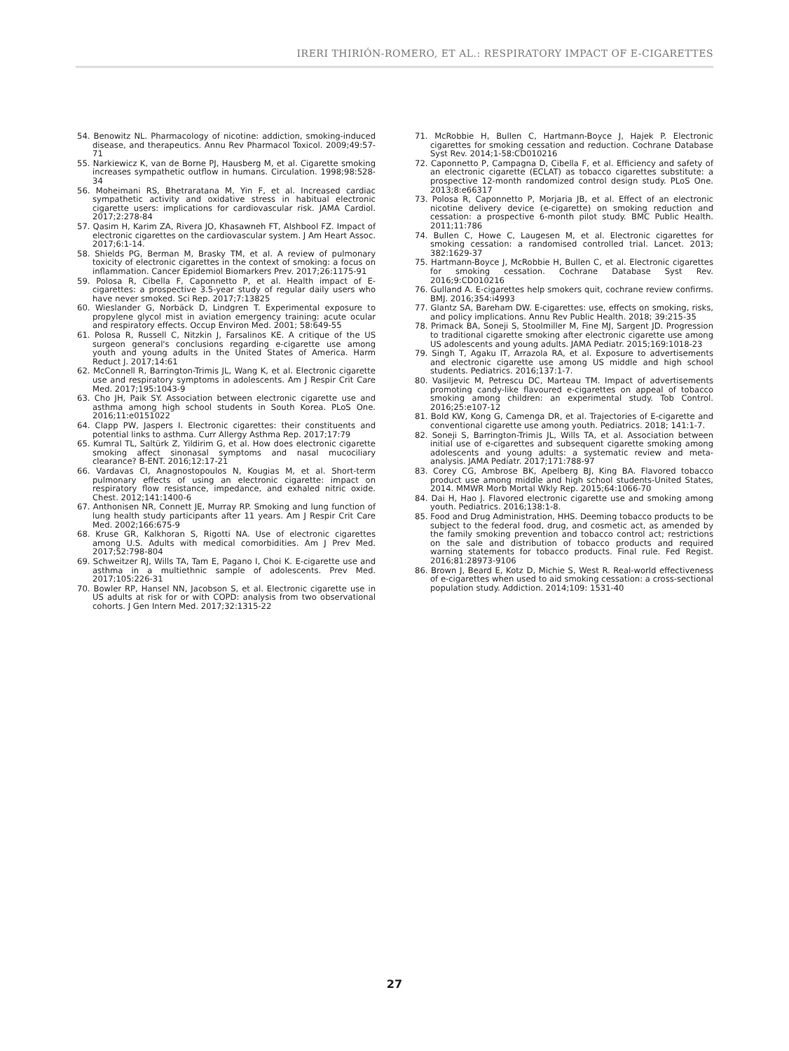IRERI THIRIÓN-ROMERO, ET AL.: RESPIRATORY IMPACT OF E-CIGARETTES
54. Benowitz NL. Pharmacology of nicotine: addiction, smoking-induced disease, and therapeutics. Annu Rev Pharmacol Toxicol. 2009;49:57-71
55. Narkiewicz K, van de Borne PJ, Hausberg M, et al. Cigarette smoking increases sympathetic outflow in humans. Circulation. 1998;98:528-34
56. Moheimani RS, Bhetraratana M, Yin F, et al. Increased cardiac sympathetic activity and oxidative stress in habitual electronic cigarette users: implications for cardiovascular risk. JAMA Cardiol. 2017;2:278-84
57. Qasim H, Karim ZA, Rivera JO, Khasawneh FT, Alshbool FZ. Impact of electronic cigarettes on the cardiovascular system. J Am Heart Assoc. 2017;6:1-14.
58. Shields PG, Berman M, Brasky TM, et al. A review of pulmonary toxicity of electronic cigarettes in the context of smoking: a focus on inflammation. Cancer Epidemiol Biomarkers Prev. 2017;26:1175-91
59. Polosa R, Cibella F, Caponnetto P, et al. Health impact of E-cigarettes: a prospective 3.5-year study of regular daily users who have never smoked. Sci Rep. 2017;7:13825
60. Wieslander G, Norbäck D, Lindgren T. Experimental exposure to propylene glycol mist in aviation emergency training: acute ocular and respiratory effects. Occup Environ Med. 2001; 58:649-55
61. Polosa R, Russell C, Nitzkin J, Farsalinos KE. A critique of the US surgeon general's conclusions regarding e-cigarette use among youth and young adults in the United States of America. Harm Reduct J. 2017;14:61
62. McConnell R, Barrington-Trimis JL, Wang K, et al. Electronic cigarette use and respiratory symptoms in adolescents. Am J Respir Crit Care Med. 2017;195:1043-9
63. Cho JH, Paik SY. Association between electronic cigarette use and asthma among high school students in South Korea. PLoS One. 2016;11:e0151022
64. Clapp PW, Jaspers I. Electronic cigarettes: their constituents and potential links to asthma. Curr Allergy Asthma Rep. 2017;17:79
65. Kumral TL, Saltürk Z, Yildirim G, et al. How does electronic cigarette smoking affect sinonasal symptoms and nasal mucociliary clearance? B-ENT. 2016;12:17-21
66. Vardavas CI, Anagnostopoulos N, Kougias M, et al. Short-term pulmonary effects of using an electronic cigarette: impact on respiratory flow resistance, impedance, and exhaled nitric oxide. Chest. 2012;141:1400-6
67. Anthonisen NR, Connett JE, Murray RP. Smoking and lung function of lung health study participants after 11 years. Am J Respir Crit Care Med. 2002;166:675-9
68. Kruse GR, Kalkhoran S, Rigotti NA. Use of electronic cigarettes among U.S. Adults with medical comorbidities. Am J Prev Med. 2017;52:798-804
69. Schweitzer RJ, Wills TA, Tam E, Pagano I, Choi K. E-cigarette use and asthma in a multiethnic sample of adolescents. Prev Med. 2017;105:226-31
70. Bowler RP, Hansel NN, Jacobson S, et al. Electronic cigarette use in US adults at risk for or with COPD: analysis from two observational cohorts. J Gen Intern Med. 2017;32:1315-22
71. McRobbie H, Bullen C, Hartmann-Boyce J, Hajek P. Electronic cigarettes for smoking cessation and reduction. Cochrane Database Syst Rev. 2014;1-58:CD010216
72. Caponnetto P, Campagna D, Cibella F, et al. Efficiency and safety of an electronic cigarette (ECLAT) as tobacco cigarettes substitute: a prospective 12-month randomized control design study. PLoS One. 2013;8:e66317
73. Polosa R, Caponnetto P, Morjaria JB, et al. Effect of an electronic nicotine delivery device (e-cigarette) on smoking reduction and cessation: a prospective 6-month pilot study. BMC Public Health. 2011;11:786
74. Bullen C, Howe C, Laugesen M, et al. Electronic cigarettes for smoking cessation: a randomised controlled trial. Lancet. 2013; 382:1629-37
75. Hartmann-Boyce J, McRobbie H, Bullen C, et al. Electronic cigarettes for smoking cessation. Cochrane Database Syst Rev. 2016;9:CD010216
76. Gulland A. E-cigarettes help smokers quit, cochrane review confirms. BMJ. 2016;354:i4993
77. Glantz SA, Bareham DW. E-cigarettes: use, effects on smoking, risks, and policy implications. Annu Rev Public Health. 2018; 39:215-35
78. Primack BA, Soneji S, Stoolmiller M, Fine MJ, Sargent JD. Progression to traditional cigarette smoking after electronic cigarette use among US adolescents and young adults. JAMA Pediatr. 2015;169:1018-23
79. Singh T, Agaku IT, Arrazola RA, et al. Exposure to advertisements and electronic cigarette use among US middle and high school students. Pediatrics. 2016;137:1-7.
80. Vasiljevic M, Petrescu DC, Marteau TM. Impact of advertisements promoting candy-like flavoured e-cigarettes on appeal of tobacco smoking among children: an experimental study. Tob Control. 2016;25:e107-12
81. Bold KW, Kong G, Camenga DR, et al. Trajectories of E-cigarette and conventional cigarette use among youth. Pediatrics. 2018; 141:1-7.
82. Soneji S, Barrington-Trimis JL, Wills TA, et al. Association between initial use of e-cigarettes and subsequent cigarette smoking among adolescents and young adults: a systematic review and meta-analysis. JAMA Pediatr. 2017;171:788-97
83. Corey CG, Ambrose BK, Apelberg BJ, King BA. Flavored tobacco product use among middle and high school students-United States, 2014. MMWR Morb Mortal Wkly Rep. 2015;64:1066-70
84. Dai H, Hao J. Flavored electronic cigarette use and smoking among youth. Pediatrics. 2016;138:1-8.
85. Food and Drug Administration, HHS. Deeming tobacco products to be subject to the federal food, drug, and cosmetic act, as amended by the family smoking prevention and tobacco control act; restrictions on the sale and distribution of tobacco products and required warning statements for tobacco products. Final rule. Fed Regist. 2016;81:28973-9106
86. Brown J, Beard E, Kotz D, Michie S, West R. Real-world effectiveness of e-cigarettes when used to aid smoking cessation: a cross-sectional population study. Addiction. 2014;109: 1531-40
27